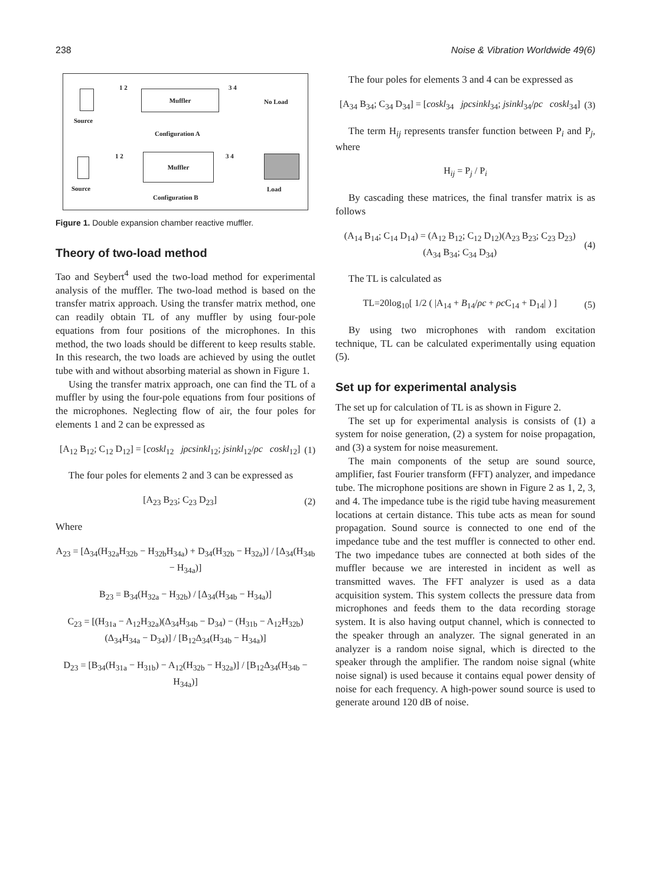238 Noise & Vibration Worldwide 49(6)
1 2 3 4
Muffler
No Load
Source
Configuration A
1 2 3 4
Muffler
Source Load
Configuration B
Figure 1. Double expansion chamber reactive muffler.
Theory of two-load method
Tao and Seybert<sup>4</sup> used the two-load method for experimental analysis of the muffler. The two-load method is based on the transfer matrix approach. Using the transfer matrix method, one can readily obtain TL of any muffler by using four-pole equations from four positions of the microphones. In this method, the two loads should be different to keep results stable. In this research, the two loads are achieved by using the outlet tube with and without absorbing material as shown in Figure 1.
Using the transfer matrix approach, one can find the TL of a muffler by using the four-pole equations from four positions of the microphones. Neglecting flow of air, the four poles for elements 1 and 2 can be expressed as
[A<sub>12</sub> B<sub>12</sub>; C<sub>12</sub> D<sub>12</sub>] = [coskl<sub>12</sub> jρcsinkl<sub>12</sub>; jsinkl<sub>12</sub>/ρc coskl<sub>12</sub>] (1)
The four poles for elements 2 and 3 can be expressed as
[A<sub>23</sub> B<sub>23</sub>; C<sub>23</sub> D<sub>23</sub>] (2)
Where
A<sub>23</sub> = [Δ<sub>34</sub>(H<sub>32a</sub>H<sub>32b</sub> − H<sub>32b</sub>H<sub>34a</sub>) + D<sub>34</sub>(H<sub>32b</sub> − H<sub>32a</sub>)] / [Δ<sub>34</sub>(H<sub>34b</sub> − H<sub>34a</sub>)]
B<sub>23</sub> = B<sub>34</sub>(H<sub>32a</sub> − H<sub>32b</sub>) / [Δ<sub>34</sub>(H<sub>34b</sub> − H<sub>34a</sub>)]
C<sub>23</sub> = [(H<sub>31a</sub> − A<sub>12</sub>H<sub>32a</sub>)(Δ<sub>34</sub>H<sub>34b</sub> − D<sub>34</sub>) − (H<sub>31b</sub> − A<sub>12</sub>H<sub>32b</sub>)(Δ<sub>34</sub>H<sub>34a</sub> − D<sub>34</sub>)] / [B<sub>12</sub>Δ<sub>34</sub>(H<sub>34b</sub> − H<sub>34a</sub>)]
D<sub>23</sub> = [B<sub>34</sub>(H<sub>31a</sub> − H<sub>31b</sub>) − A<sub>12</sub>(H<sub>32b</sub> − H<sub>32a</sub>)] / [B<sub>12</sub>Δ<sub>34</sub>(H<sub>34b</sub> − H<sub>34a</sub>)]
The four poles for elements 3 and 4 can be expressed as
[A<sub>34</sub> B<sub>34</sub>; C<sub>34</sub> D<sub>34</sub>] = [coskl<sub>34</sub> jρcsinkl<sub>34</sub>; jsinkl<sub>34</sub>/ρc coskl<sub>34</sub>] (3)
The term H<sub>ij</sub> represents transfer function between P<sub>i</sub> and P<sub>j</sub>, where
H<sub>ij</sub> = P<sub>j</sub> / P<sub>i</sub>
By cascading these matrices, the final transfer matrix is as follows
(A<sub>14</sub> B<sub>14</sub>; C<sub>14</sub> D<sub>14</sub>) = (A<sub>12</sub> B<sub>12</sub>; C<sub>12</sub> D<sub>12</sub>)(A<sub>23</sub> B<sub>23</sub>; C<sub>23</sub> D<sub>23</sub>)(A<sub>34</sub> B<sub>34</sub>; C<sub>34</sub> D<sub>34</sub>) (4)
The TL is calculated as
TL=20log<sub>10</sub>[ 1/2 ( |A<sub>14</sub> + B<sub>14</sub>/ρc + ρc C<sub>14</sub> + D<sub>14</sub>| ) ] (5)
By using two microphones with random excitation technique, TL can be calculated experimentally using equation (5).
Set up for experimental analysis
The set up for calculation of TL is as shown in Figure 2.
The set up for experimental analysis is consists of (1) a system for noise generation, (2) a system for noise propagation, and (3) a system for noise measurement.
The main components of the setup are sound source, amplifier, fast Fourier transform (FFT) analyzer, and impedance tube. The microphone positions are shown in Figure 2 as 1, 2, 3, and 4. The impedance tube is the rigid tube having measurement locations at certain distance. This tube acts as mean for sound propagation. Sound source is connected to one end of the impedance tube and the test muffler is connected to other end. The two impedance tubes are connected at both sides of the muffler because we are interested in incident as well as transmitted waves. The FFT analyzer is used as a data acquisition system. This system collects the pressure data from microphones and feeds them to the data recording storage system. It is also having output channel, which is connected to the speaker through an analyzer. The signal generated in an analyzer is a random noise signal, which is directed to the speaker through the amplifier. The random noise signal (white noise signal) is used because it contains equal power density of noise for each frequency. A high-power sound source is used to generate around 120 dB of noise.